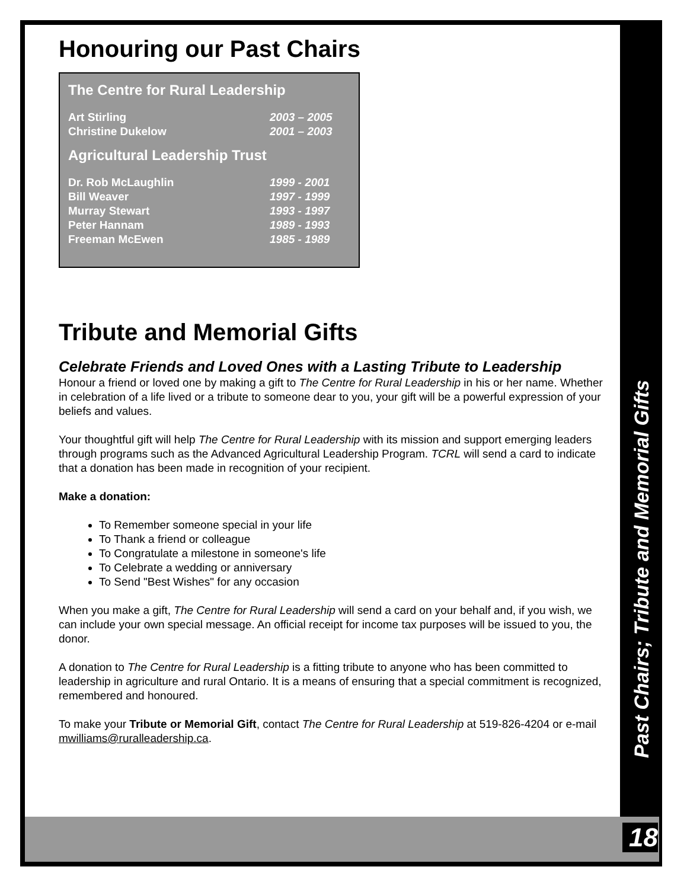Honouring our Past Chairs
The Centre for Rural Leadership
| Art Stirling | 2003 – 2005 |
| Christine Dukelow | 2001 – 2003 |
Agricultural Leadership Trust
| Dr. Rob McLaughlin | 1999 - 2001 |
| Bill Weaver | 1997 - 1999 |
| Murray Stewart | 1993 - 1997 |
| Peter Hannam | 1989 - 1993 |
| Freeman McEwen | 1985 - 1989 |
Tribute and Memorial Gifts
Celebrate Friends and Loved Ones with a Lasting Tribute to Leadership
Honour a friend or loved one by making a gift to The Centre for Rural Leadership in his or her name. Whether in celebration of a life lived or a tribute to someone dear to you, your gift will be a powerful expression of your beliefs and values.
Your thoughtful gift will help The Centre for Rural Leadership with its mission and support emerging leaders through programs such as the Advanced Agricultural Leadership Program. TCRL will send a card to indicate that a donation has been made in recognition of your recipient.
Make a donation:
To Remember someone special in your life
To Thank a friend or colleague
To Congratulate a milestone in someone's life
To Celebrate a wedding or anniversary
To Send "Best Wishes" for any occasion
When you make a gift, The Centre for Rural Leadership will send a card on your behalf and, if you wish, we can include your own special message. An official receipt for income tax purposes will be issued to you, the donor.
A donation to The Centre for Rural Leadership is a fitting tribute to anyone who has been committed to leadership in agriculture and rural Ontario. It is a means of ensuring that a special commitment is recognized, remembered and honoured.
To make your Tribute or Memorial Gift, contact The Centre for Rural Leadership at 519-826-4204 or e-mail mwilliams@ruralleadership.ca.
Past Chairs; Tribute and Memorial Gifts
18